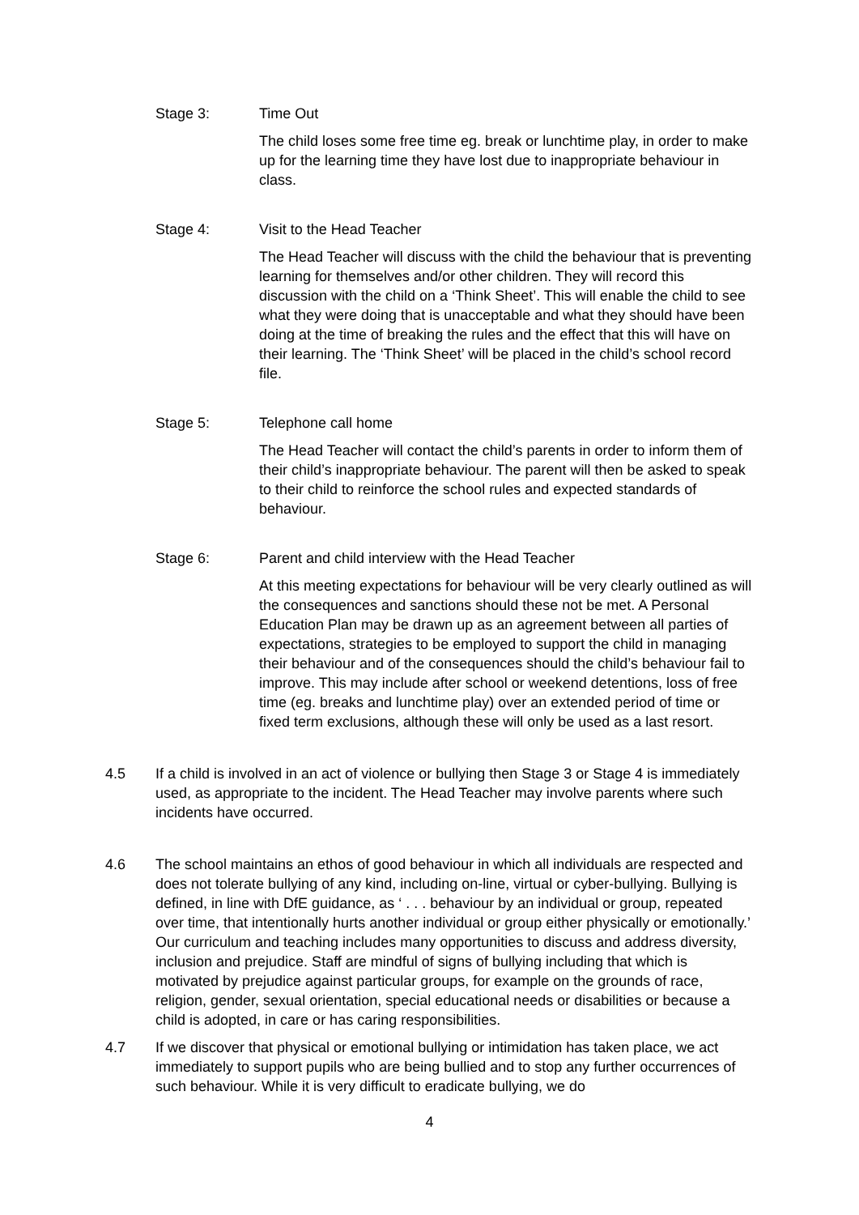Stage 3: Time Out
The child loses some free time eg. break or lunchtime play, in order to make up for the learning time they have lost due to inappropriate behaviour in class.
Stage 4: Visit to the Head Teacher
The Head Teacher will discuss with the child the behaviour that is preventing learning for themselves and/or other children. They will record this discussion with the child on a ‘Think Sheet’. This will enable the child to see what they were doing that is unacceptable and what they should have been doing at the time of breaking the rules and the effect that this will have on their learning. The ‘Think Sheet’ will be placed in the child’s school record file.
Stage 5: Telephone call home
The Head Teacher will contact the child’s parents in order to inform them of their child’s inappropriate behaviour. The parent will then be asked to speak to their child to reinforce the school rules and expected standards of behaviour.
Stage 6: Parent and child interview with the Head Teacher
At this meeting expectations for behaviour will be very clearly outlined as will the consequences and sanctions should these not be met. A Personal Education Plan may be drawn up as an agreement between all parties of expectations, strategies to be employed to support the child in managing their behaviour and of the consequences should the child’s behaviour fail to improve. This may include after school or weekend detentions, loss of free time (eg. breaks and lunchtime play) over an extended period of time or fixed term exclusions, although these will only be used as a last resort.
4.5 If a child is involved in an act of violence or bullying then Stage 3 or Stage 4 is immediately used, as appropriate to the incident. The Head Teacher may involve parents where such incidents have occurred.
4.6 The school maintains an ethos of good behaviour in which all individuals are respected and does not tolerate bullying of any kind, including on-line, virtual or cyber-bullying. Bullying is defined, in line with DfE guidance, as ‘ . . . behaviour by an individual or group, repeated over time, that intentionally hurts another individual or group either physically or emotionally.’ Our curriculum and teaching includes many opportunities to discuss and address diversity, inclusion and prejudice. Staff are mindful of signs of bullying including that which is motivated by prejudice against particular groups, for example on the grounds of race, religion, gender, sexual orientation, special educational needs or disabilities or because a child is adopted, in care or has caring responsibilities.
4.7 If we discover that physical or emotional bullying or intimidation has taken place, we act immediately to support pupils who are being bullied and to stop any further occurrences of such behaviour. While it is very difficult to eradicate bullying, we do
4